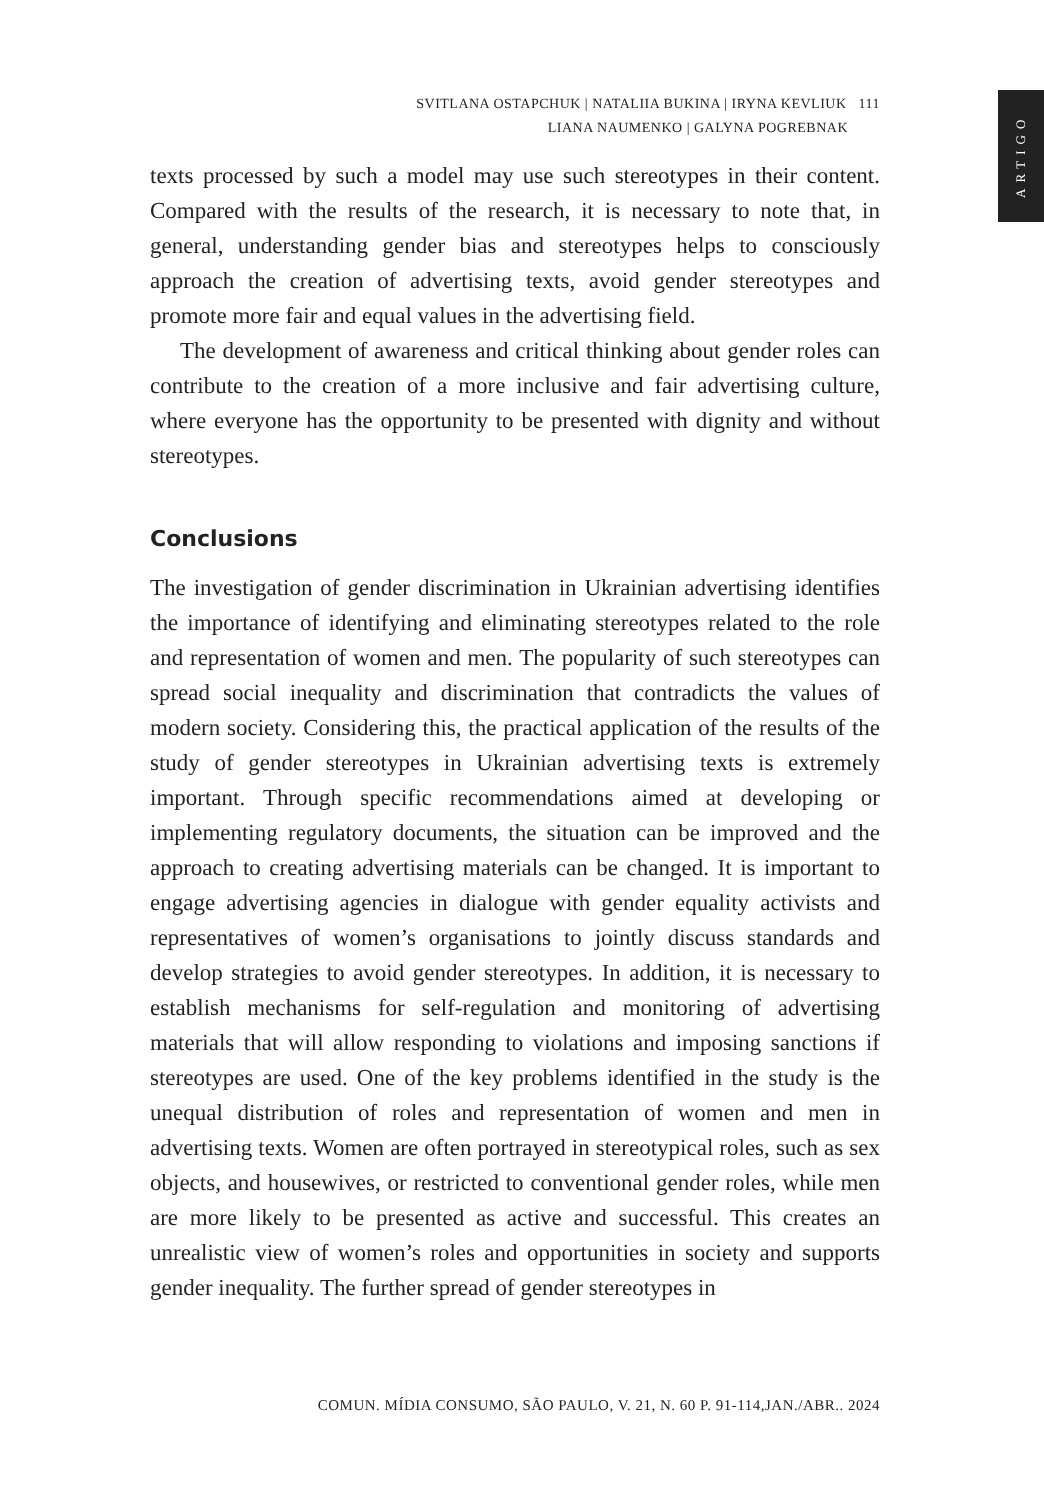ARTIGO
SVITLANA OSTAPCHUK | NATALIIA BUKINA | IRYNA KEVLIUK 111
LIANA NAUMENKO | GALYNA POGREBNAK
texts processed by such a model may use such stereotypes in their content. Compared with the results of the research, it is necessary to note that, in general, understanding gender bias and stereotypes helps to consciously approach the creation of advertising texts, avoid gender stereotypes and promote more fair and equal values in the advertising field.
The development of awareness and critical thinking about gender roles can contribute to the creation of a more inclusive and fair advertising culture, where everyone has the opportunity to be presented with dignity and without stereotypes.
Conclusions
The investigation of gender discrimination in Ukrainian advertising identifies the importance of identifying and eliminating stereotypes related to the role and representation of women and men. The popularity of such stereotypes can spread social inequality and discrimination that contradicts the values of modern society. Considering this, the practical application of the results of the study of gender stereotypes in Ukrainian advertising texts is extremely important. Through specific recommendations aimed at developing or implementing regulatory documents, the situation can be improved and the approach to creating advertising materials can be changed. It is important to engage advertising agencies in dialogue with gender equality activists and representatives of women’s organisations to jointly discuss standards and develop strategies to avoid gender stereotypes. In addition, it is necessary to establish mechanisms for self-regulation and monitoring of advertising materials that will allow responding to violations and imposing sanctions if stereotypes are used. One of the key problems identified in the study is the unequal distribution of roles and representation of women and men in advertising texts. Women are often portrayed in stereotypical roles, such as sex objects, and housewives, or restricted to conventional gender roles, while men are more likely to be presented as active and successful. This creates an unrealistic view of women’s roles and opportunities in society and supports gender inequality. The further spread of gender stereotypes in
COMUN. MÍDIA CONSUMO, SÃO PAULO, V. 21, N. 60 P. 91-114,JAN./ABR.. 2024